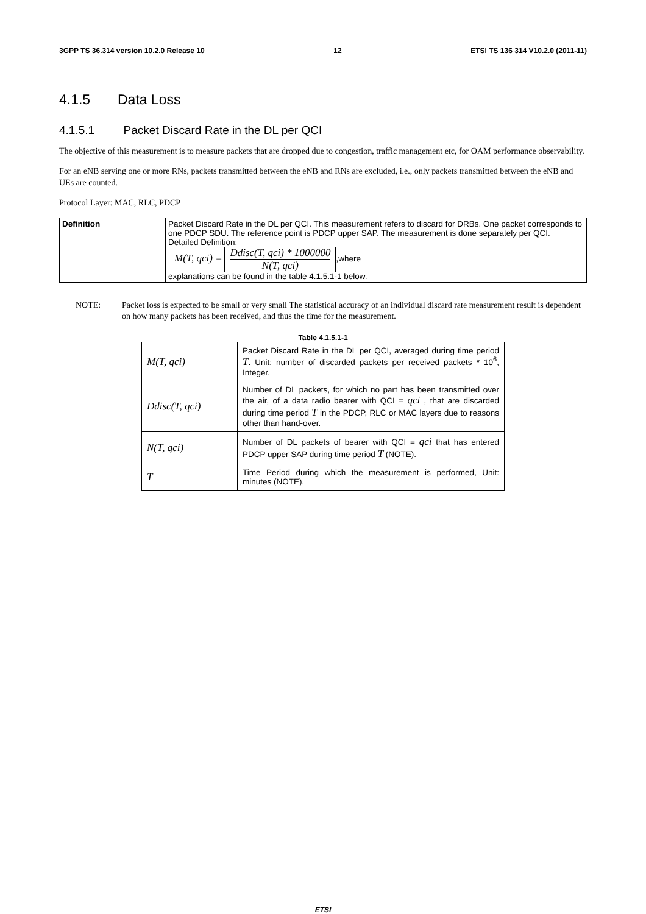3GPP TS 36.314 version 10.2.0 Release 10 12 ETSI TS 136 314 V10.2.0 (2011-11)
4.1.5 Data Loss
4.1.5.1 Packet Discard Rate in the DL per QCI
The objective of this measurement is to measure packets that are dropped due to congestion, traffic management etc, for OAM performance observability.
For an eNB serving one or more RNs, packets transmitted between the eNB and RNs are excluded, i.e., only packets transmitted between the eNB and UEs are counted.
Protocol Layer: MAC, RLC, PDCP
| Definition | Packet Discard Rate in the DL per QCI. This measurement refers to discard for DRBs. One packet corresponds to one PDCP SDU. The reference point is PDCP upper SAP. The measurement is done separately per QCI. Detailed Definition: M(T, qci) = Ddisc(T, qci) * 1000000 N(T, qci) ,where explanations can be found in the table 4.1.5.1-1 below. |
NOTE: Packet loss is expected to be small or very small The statistical accuracy of an individual discard rate measurement result is dependent on how many packets has been received, and thus the time for the measurement.
Table 4.1.5.1-1
| M(T, qci) | Packet Discard Rate in the DL per QCI, averaged during time period T . Unit: number of discarded packets per received packets * 10<sup>6</sup>, Integer. |
| Ddisc(T, qci) | Number of DL packets, for which no part has been transmitted over the air, of a data radio bearer with QCI = qci , that are discarded during time period T in the PDCP, RLC or MAC layers due to reasons other than hand-over. |
| N(T, qci) | Number of DL packets of bearer with QCI = qci that has entered PDCP upper SAP during time period T (NOTE). |
| T | Time Period during which the measurement is performed, Unit: minutes (NOTE). |
ETSI